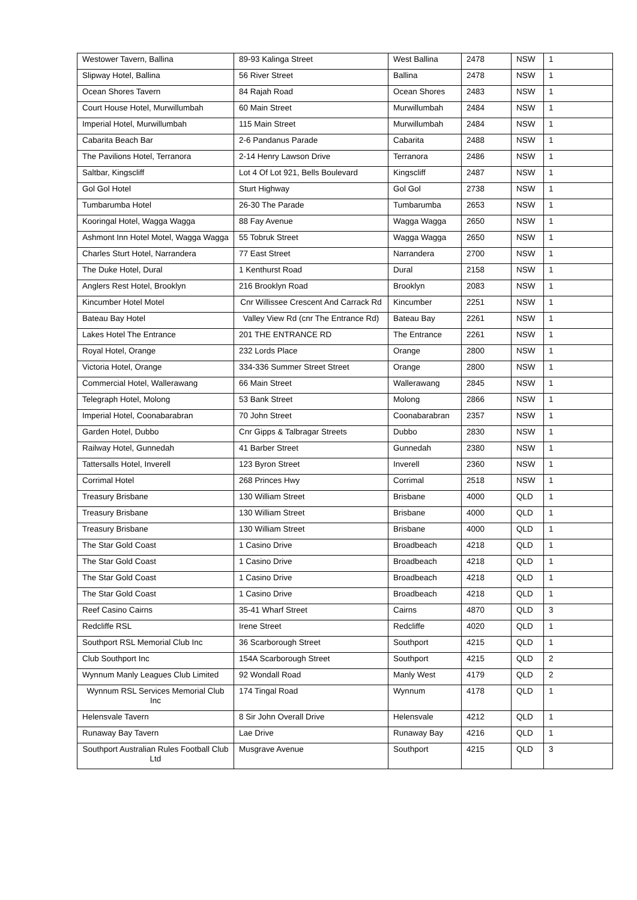| Westower Tavern, Ballina | 89-93 Kalinga Street | West Ballina | 2478 | NSW | 1 |
| Slipway Hotel, Ballina | 56 River Street | Ballina | 2478 | NSW | 1 |
| Ocean Shores Tavern | 84 Rajah Road | Ocean Shores | 2483 | NSW | 1 |
| Court House Hotel, Murwillumbah | 60 Main Street | Murwillumbah | 2484 | NSW | 1 |
| Imperial Hotel, Murwillumbah | 115 Main Street | Murwillumbah | 2484 | NSW | 1 |
| Cabarita Beach Bar | 2-6 Pandanus Parade | Cabarita | 2488 | NSW | 1 |
| The Pavilions Hotel, Terranora | 2-14 Henry Lawson Drive | Terranora | 2486 | NSW | 1 |
| Saltbar, Kingscliff | Lot 4 Of Lot 921, Bells Boulevard | Kingscliff | 2487 | NSW | 1 |
| Gol Gol Hotel | Sturt Highway | Gol Gol | 2738 | NSW | 1 |
| Tumbarumba Hotel | 26-30 The Parade | Tumbarumba | 2653 | NSW | 1 |
| Kooringal Hotel, Wagga Wagga | 88 Fay Avenue | Wagga Wagga | 2650 | NSW | 1 |
| Ashmont Inn Hotel Motel, Wagga Wagga | 55 Tobruk Street | Wagga Wagga | 2650 | NSW | 1 |
| Charles Sturt Hotel, Narrandera | 77 East Street | Narrandera | 2700 | NSW | 1 |
| The Duke Hotel, Dural | 1 Kenthurst Road | Dural | 2158 | NSW | 1 |
| Anglers Rest Hotel, Brooklyn | 216 Brooklyn Road | Brooklyn | 2083 | NSW | 1 |
| Kincumber Hotel Motel | Cnr Willissee Crescent And Carrack Rd | Kincumber | 2251 | NSW | 1 |
| Bateau Bay Hotel | Valley View Rd (cnr The Entrance Rd) | Bateau Bay | 2261 | NSW | 1 |
| Lakes Hotel The Entrance | 201 THE ENTRANCE RD | The Entrance | 2261 | NSW | 1 |
| Royal Hotel, Orange | 232 Lords Place | Orange | 2800 | NSW | 1 |
| Victoria Hotel, Orange | 334-336 Summer Street Street | Orange | 2800 | NSW | 1 |
| Commercial Hotel, Wallerawang | 66 Main Street | Wallerawang | 2845 | NSW | 1 |
| Telegraph Hotel, Molong | 53 Bank Street | Molong | 2866 | NSW | 1 |
| Imperial Hotel, Coonabarabran | 70 John Street | Coonabarabran | 2357 | NSW | 1 |
| Garden Hotel, Dubbo | Cnr Gipps & Talbragar Streets | Dubbo | 2830 | NSW | 1 |
| Railway Hotel, Gunnedah | 41 Barber Street | Gunnedah | 2380 | NSW | 1 |
| Tattersalls Hotel, Inverell | 123 Byron Street | Inverell | 2360 | NSW | 1 |
| Corrimal Hotel | 268 Princes Hwy | Corrimal | 2518 | NSW | 1 |
| Treasury Brisbane | 130 William Street | Brisbane | 4000 | QLD | 1 |
| Treasury Brisbane | 130 William Street | Brisbane | 4000 | QLD | 1 |
| Treasury Brisbane | 130 William Street | Brisbane | 4000 | QLD | 1 |
| The Star Gold Coast | 1 Casino Drive | Broadbeach | 4218 | QLD | 1 |
| The Star Gold Coast | 1 Casino Drive | Broadbeach | 4218 | QLD | 1 |
| The Star Gold Coast | 1 Casino Drive | Broadbeach | 4218 | QLD | 1 |
| The Star Gold Coast | 1 Casino Drive | Broadbeach | 4218 | QLD | 1 |
| Reef Casino Cairns | 35-41 Wharf Street | Cairns | 4870 | QLD | 3 |
| Redcliffe RSL | Irene Street | Redcliffe | 4020 | QLD | 1 |
| Southport RSL Memorial Club Inc | 36 Scarborough Street | Southport | 4215 | QLD | 1 |
| Club Southport Inc | 154A Scarborough Street | Southport | 4215 | QLD | 2 |
| Wynnum Manly Leagues Club Limited | 92 Wondall Road | Manly West | 4179 | QLD | 2 |
| Wynnum RSL Services Memorial Club Inc | 174 Tingal Road | Wynnum | 4178 | QLD | 1 |
| Helensvale Tavern | 8 Sir John Overall Drive | Helensvale | 4212 | QLD | 1 |
| Runaway Bay Tavern | Lae Drive | Runaway Bay | 4216 | QLD | 1 |
| Southport Australian Rules Football Club Ltd | Musgrave Avenue | Southport | 4215 | QLD | 3 |